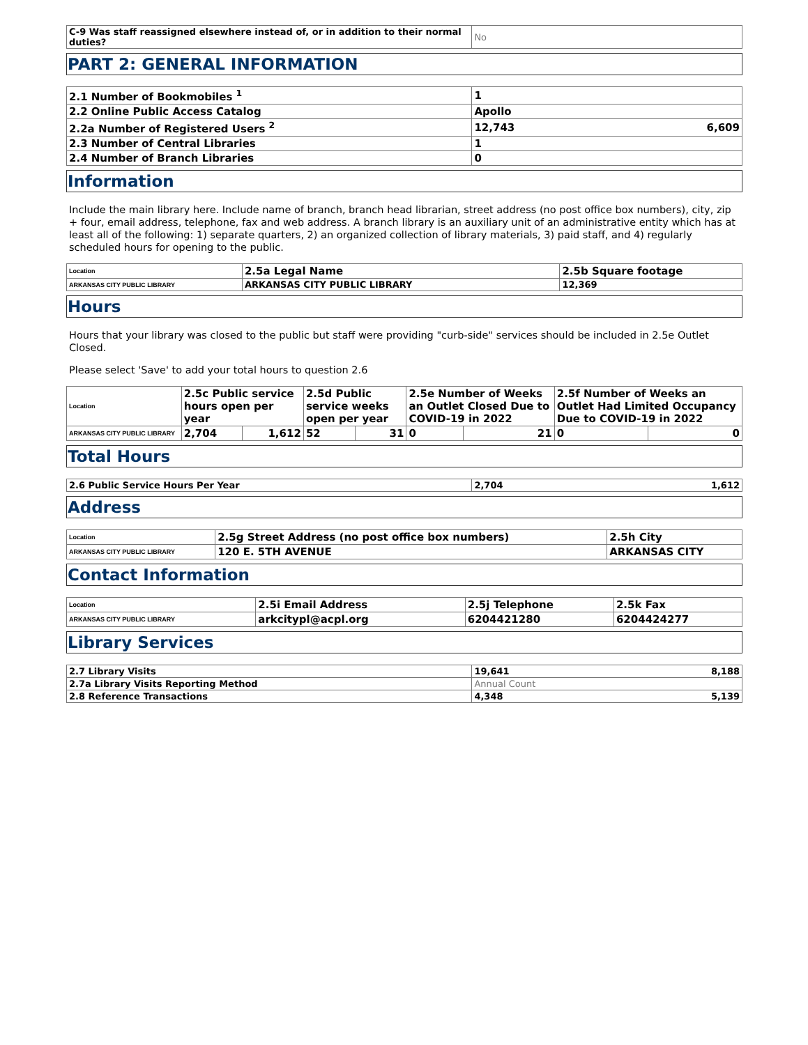| C-9 Was staff reassigned elsewhere instead of, or in addition to their normal duties? | No |
PART 2: GENERAL INFORMATION
| 2.1 Number of Bookmobiles <sup>1</sup> | 1 | |
| 2.2 Online Public Access Catalog | Apollo | |
| 2.2a Number of Registered Users <sup>2</sup> | 12,743 | 6,609 |
| 2.3 Number of Central Libraries | 1 | |
| 2.4 Number of Branch Libraries | 0 | |
Information
Include the main library here. Include name of branch, branch head librarian, street address (no post office box numbers), city, zip + four, email address, telephone, fax and web address. A branch library is an auxiliary unit of an administrative entity which has at least all of the following: 1) separate quarters, 2) an organized collection of library materials, 3) paid staff, and 4) regularly scheduled hours for opening to the public.
| Location | 2.5a Legal Name | 2.5b Square footage |
| ARKANSAS CITY PUBLIC LIBRARY | ARKANSAS CITY PUBLIC LIBRARY | 12,369 |
Hours
Hours that your library was closed to the public but staff were providing "curb-side" services should be included in 2.5e Outlet Closed.
Please select 'Save' to add your total hours to question 2.6
| Location | 2.5c Public service hours open per year | | 2.5d Public service weeks open per year | | 2.5e Number of Weeks an Outlet Closed Due to COVID-19 in 2022 | | 2.5f Number of Weeks an Outlet Had Limited Occupancy Due to COVID-19 in 2022 | |
| ARKANSAS CITY PUBLIC LIBRARY | 2,704 | 1,612 | 52 | 31 | 0 | 21 | 0 | 0 |
Total Hours
| 2.6 Public Service Hours Per Year | 2,704 | 1,612 |
Address
| Location | 2.5g Street Address (no post office box numbers) | 2.5h City |
| ARKANSAS CITY PUBLIC LIBRARY | 120 E. 5TH AVENUE | ARKANSAS CITY |
Contact Information
| Location | 2.5i Email Address | 2.5j Telephone | 2.5k Fax |
| ARKANSAS CITY PUBLIC LIBRARY | arkcitypl@acpl.org | 6204421280 | 6204424277 |
Library Services
| 2.7 Library Visits | 19,641 | 8,188 |
| 2.7a Library Visits Reporting Method | Annual Count | |
| 2.8 Reference Transactions | 4,348 | 5,139 |